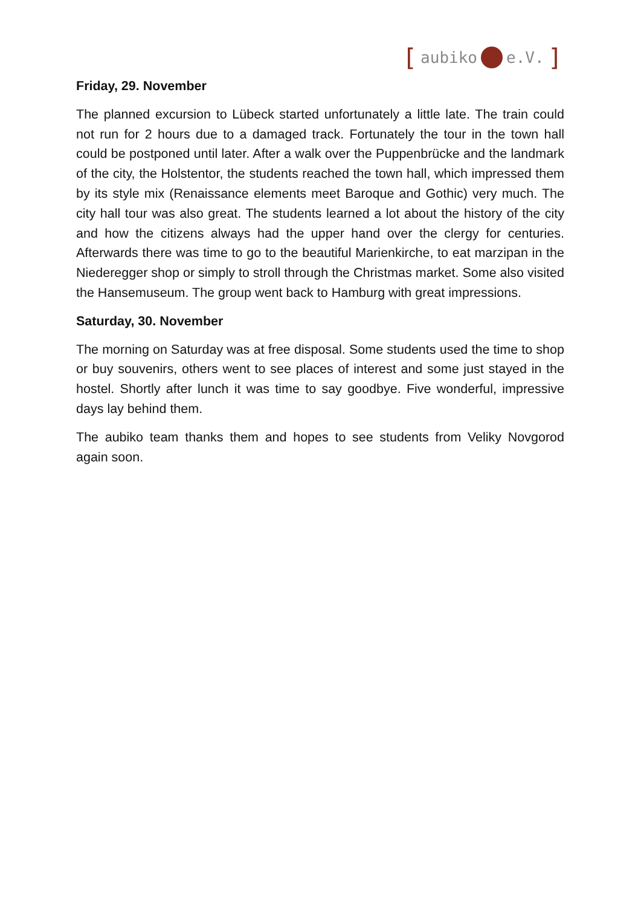[aubiko e.V.]
Friday, 29. November
The planned excursion to Lübeck started unfortunately a little late. The train could not run for 2 hours due to a damaged track. Fortunately the tour in the town hall could be postponed until later. After a walk over the Puppenbrücke and the landmark of the city, the Holstentor, the students reached the town hall, which impressed them by its style mix (Renaissance elements meet Baroque and Gothic) very much. The city hall tour was also great. The students learned a lot about the history of the city and how the citizens always had the upper hand over the clergy for centuries. Afterwards there was time to go to the beautiful Marienkirche, to eat marzipan in the Niederegger shop or simply to stroll through the Christmas market. Some also visited the Hansemuseum. The group went back to Hamburg with great impressions.
Saturday, 30. November
The morning on Saturday was at free disposal. Some students used the time to shop or buy souvenirs, others went to see places of interest and some just stayed in the hostel. Shortly after lunch it was time to say goodbye. Five wonderful, impressive days lay behind them.
The aubiko team thanks them and hopes to see students from Veliky Novgorod again soon.